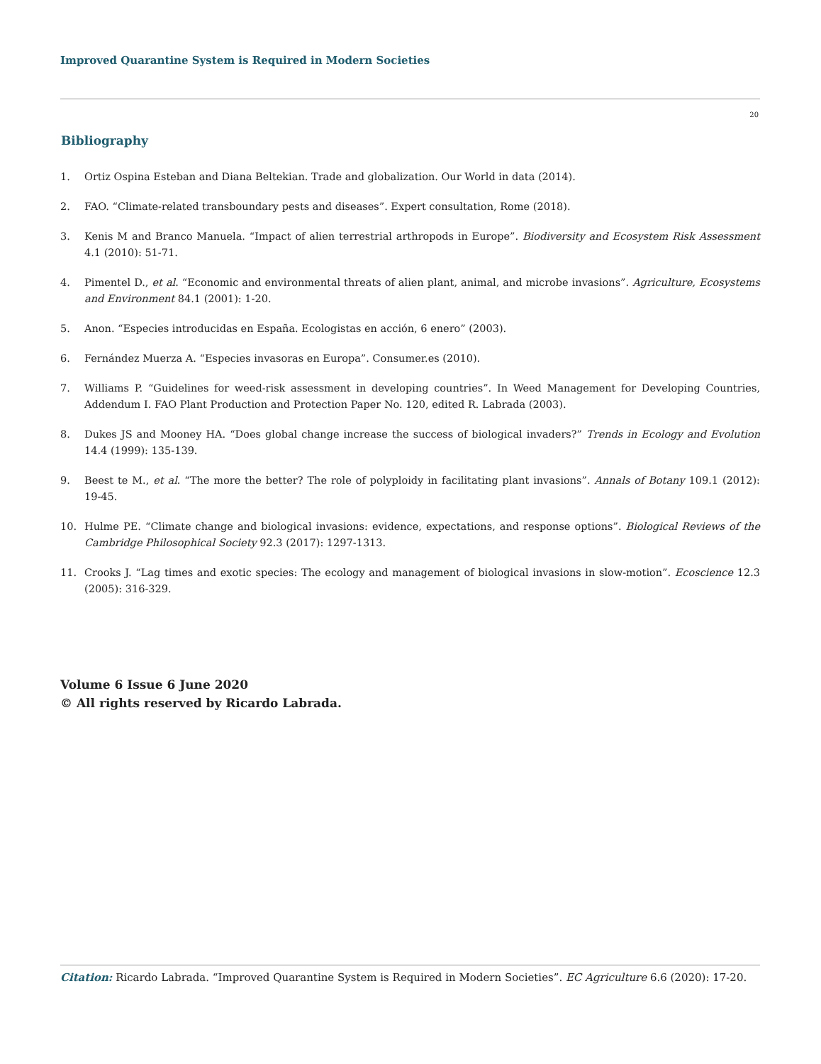Improved Quarantine System is Required in Modern Societies
20
Bibliography
1. Ortiz Ospina Esteban and Diana Beltekian. Trade and globalization. Our World in data (2014).
2. FAO. “Climate-related transboundary pests and diseases”. Expert consultation, Rome (2018).
3. Kenis M and Branco Manuela. “Impact of alien terrestrial arthropods in Europe”. Biodiversity and Ecosystem Risk Assessment 4.1 (2010): 51-71.
4. Pimentel D., et al. “Economic and environmental threats of alien plant, animal, and microbe invasions”. Agriculture, Ecosystems and Environment 84.1 (2001): 1-20.
5. Anon. “Especies introducidas en España. Ecologistas en acción, 6 enero” (2003).
6. Fernández Muerza A. “Especies invasoras en Europa”. Consumer.es (2010).
7. Williams P. “Guidelines for weed-risk assessment in developing countries”. In Weed Management for Developing Countries, Addendum I. FAO Plant Production and Protection Paper No. 120, edited R. Labrada (2003).
8. Dukes JS and Mooney HA. “Does global change increase the success of biological invaders?” Trends in Ecology and Evolution 14.4 (1999): 135-139.
9. Beest te M., et al. “The more the better? The role of polyploidy in facilitating plant invasions”. Annals of Botany 109.1 (2012): 19-45.
10. Hulme PE. “Climate change and biological invasions: evidence, expectations, and response options”. Biological Reviews of the Cambridge Philosophical Society 92.3 (2017): 1297-1313.
11. Crooks J. “Lag times and exotic species: The ecology and management of biological invasions in slow-motion”. Ecoscience 12.3 (2005): 316-329.
Volume 6 Issue 6 June 2020
© All rights reserved by Ricardo Labrada.
Citation: Ricardo Labrada. “Improved Quarantine System is Required in Modern Societies”. EC Agriculture 6.6 (2020): 17-20.